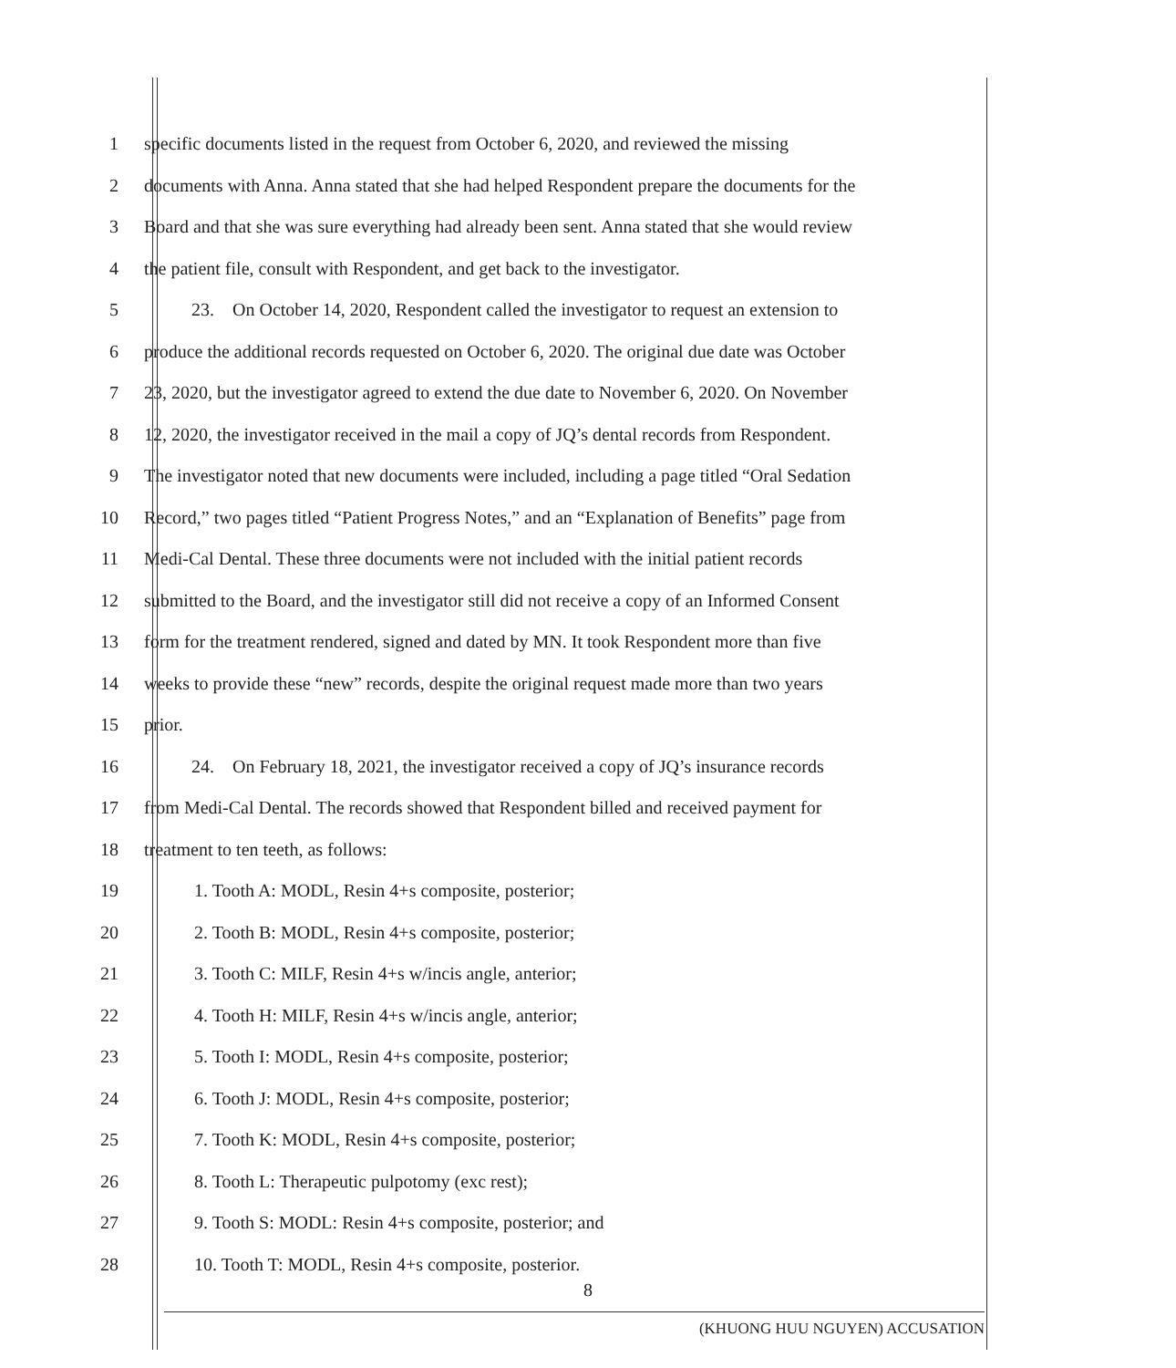1 specific documents listed in the request from October 6, 2020, and reviewed the missing
2 documents with Anna. Anna stated that she had helped Respondent prepare the documents for the
3 Board and that she was sure everything had already been sent. Anna stated that she would review
4 the patient file, consult with Respondent, and get back to the investigator.
5 23. On October 14, 2020, Respondent called the investigator to request an extension to
6 produce the additional records requested on October 6, 2020. The original due date was October
7 23, 2020, but the investigator agreed to extend the due date to November 6, 2020. On November
8 12, 2020, the investigator received in the mail a copy of JQ’s dental records from Respondent.
9 The investigator noted that new documents were included, including a page titled “Oral Sedation
10 Record,” two pages titled “Patient Progress Notes,” and an “Explanation of Benefits” page from
11 Medi-Cal Dental. These three documents were not included with the initial patient records
12 submitted to the Board, and the investigator still did not receive a copy of an Informed Consent
13 form for the treatment rendered, signed and dated by MN. It took Respondent more than five
14 weeks to provide these “new” records, despite the original request made more than two years
15 prior.
16 24. On February 18, 2021, the investigator received a copy of JQ’s insurance records
17 from Medi-Cal Dental. The records showed that Respondent billed and received payment for
18 treatment to ten teeth, as follows:
19 1. Tooth A: MODL, Resin 4+s composite, posterior;
20 2. Tooth B: MODL, Resin 4+s composite, posterior;
21 3. Tooth C: MILF, Resin 4+s w/incis angle, anterior;
22 4. Tooth H: MILF, Resin 4+s w/incis angle, anterior;
23 5. Tooth I: MODL, Resin 4+s composite, posterior;
24 6. Tooth J: MODL, Resin 4+s composite, posterior;
25 7. Tooth K: MODL, Resin 4+s composite, posterior;
26 8. Tooth L: Therapeutic pulpotomy (exc rest);
27 9. Tooth S: MODL: Resin 4+s composite, posterior; and
28 10. Tooth T: MODL, Resin 4+s composite, posterior.
8
(KHUONG HUU NGUYEN) ACCUSATION